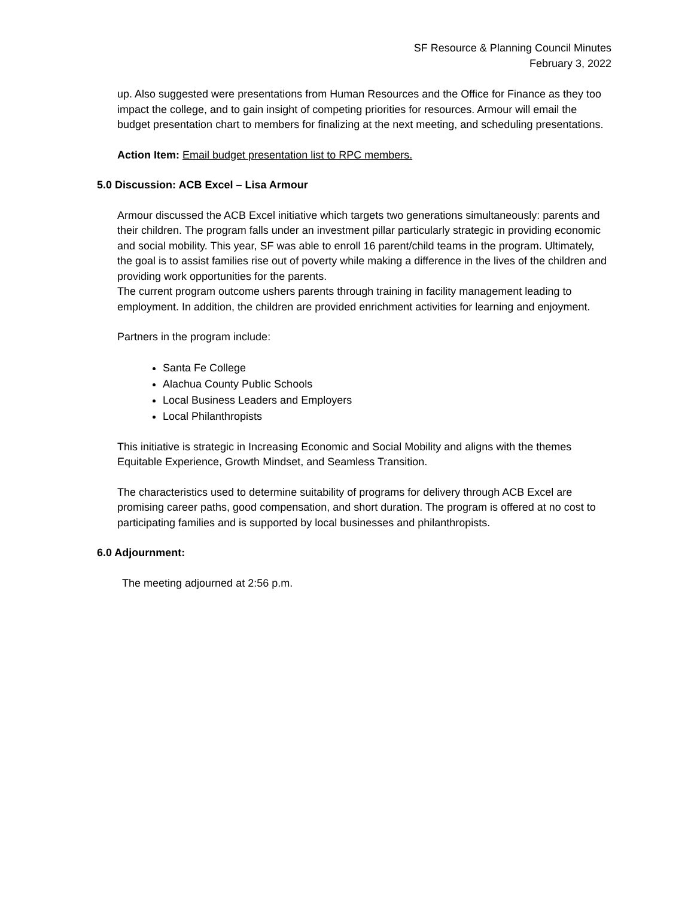SF Resource & Planning Council Minutes
February 3, 2022
up. Also suggested were presentations from Human Resources and the Office for Finance as they too impact the college, and to gain insight of competing priorities for resources. Armour will email the budget presentation chart to members for finalizing at the next meeting, and scheduling presentations.
Action Item: Email budget presentation list to RPC members.
5.0 Discussion: ACB Excel – Lisa Armour
Armour discussed the ACB Excel initiative which targets two generations simultaneously: parents and their children. The program falls under an investment pillar particularly strategic in providing economic and social mobility. This year, SF was able to enroll 16 parent/child teams in the program. Ultimately, the goal is to assist families rise out of poverty while making a difference in the lives of the children and providing work opportunities for the parents.
The current program outcome ushers parents through training in facility management leading to employment. In addition, the children are provided enrichment activities for learning and enjoyment.
Partners in the program include:
Santa Fe College
Alachua County Public Schools
Local Business Leaders and Employers
Local Philanthropists
This initiative is strategic in Increasing Economic and Social Mobility and aligns with the themes Equitable Experience, Growth Mindset, and Seamless Transition.
The characteristics used to determine suitability of programs for delivery through ACB Excel are promising career paths, good compensation, and short duration. The program is offered at no cost to participating families and is supported by local businesses and philanthropists.
6.0 Adjournment:
The meeting adjourned at 2:56 p.m.